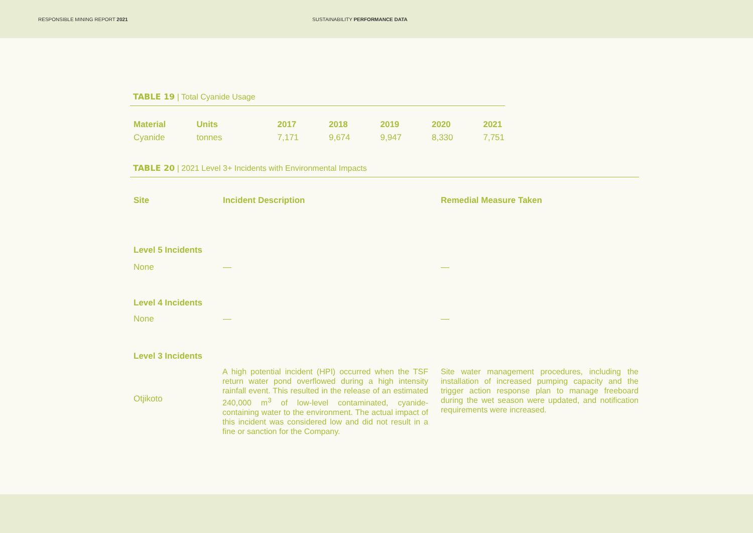RESPONSIBLE MINING REPORT 2021
SUSTAINABILITY PERFORMANCE DATA
TABLE 19 | Total Cyanide Usage
| Material | Units | 2017 | 2018 | 2019 | 2020 | 2021 |
| --- | --- | --- | --- | --- | --- | --- |
| Cyanide | tonnes | 7,171 | 9,674 | 9,947 | 8,330 | 7,751 |
TABLE 20 | 2021 Level 3+ Incidents with Environmental Impacts
| Site | Incident Description | Remedial Measure Taken |
| --- | --- | --- |
| Level 5 Incidents | | |
| None | — | — |
| Level 4 Incidents | | |
| None | — | — |
| Level 3 Incidents | | |
| Otjikoto | A high potential incident (HPI) occurred when the TSF return water pond overflowed during a high intensity rainfall event. This resulted in the release of an estimated 240,000 m<sup>3</sup> of low-level contaminated, cyanide-containing water to the environment. The actual impact of this incident was considered low and did not result in a fine or sanction for the Company. | Site water management procedures, including the installation of increased pumping capacity and the trigger action response plan to manage freeboard during the wet season were updated, and notification requirements were increased. |